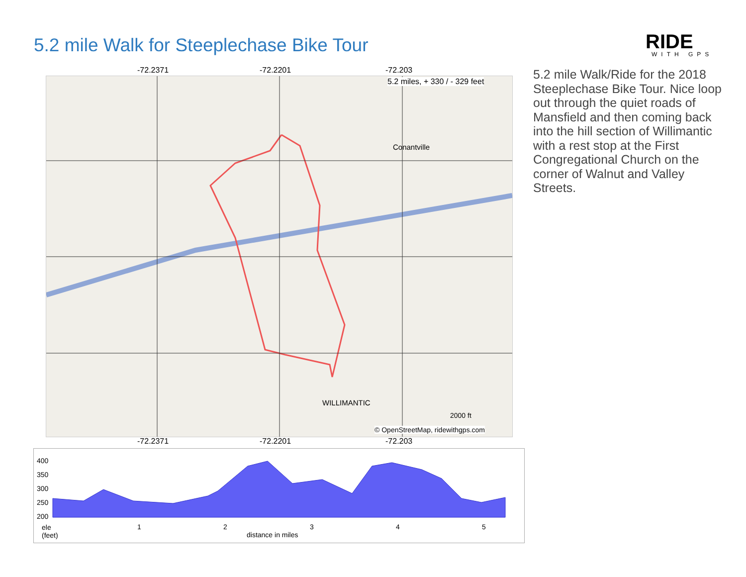5.2 mile Walk for Steeplechase Bike Tour
RIDE
WITH GPS
5.2 mile Walk/Ride for the 2018 Steeplechase Bike Tour. Nice loop out through the quiet roads of Mansfield and then coming back into the hill section of Willimantic with a rest stop at the First Congregational Church on the corner of Walnut and Valley Streets.
-72.2371 -72.2201 -72.203
5.2 miles, + 330 / - 329 feet
© OpenStreetMap, ridewithgps.com
2000 ft
WILLIMANTIC
Conantville
-72.2371 -72.2201 -72.203
400
350
300
250
200
ele
(feet)
1 2 3 4 5
distance in miles